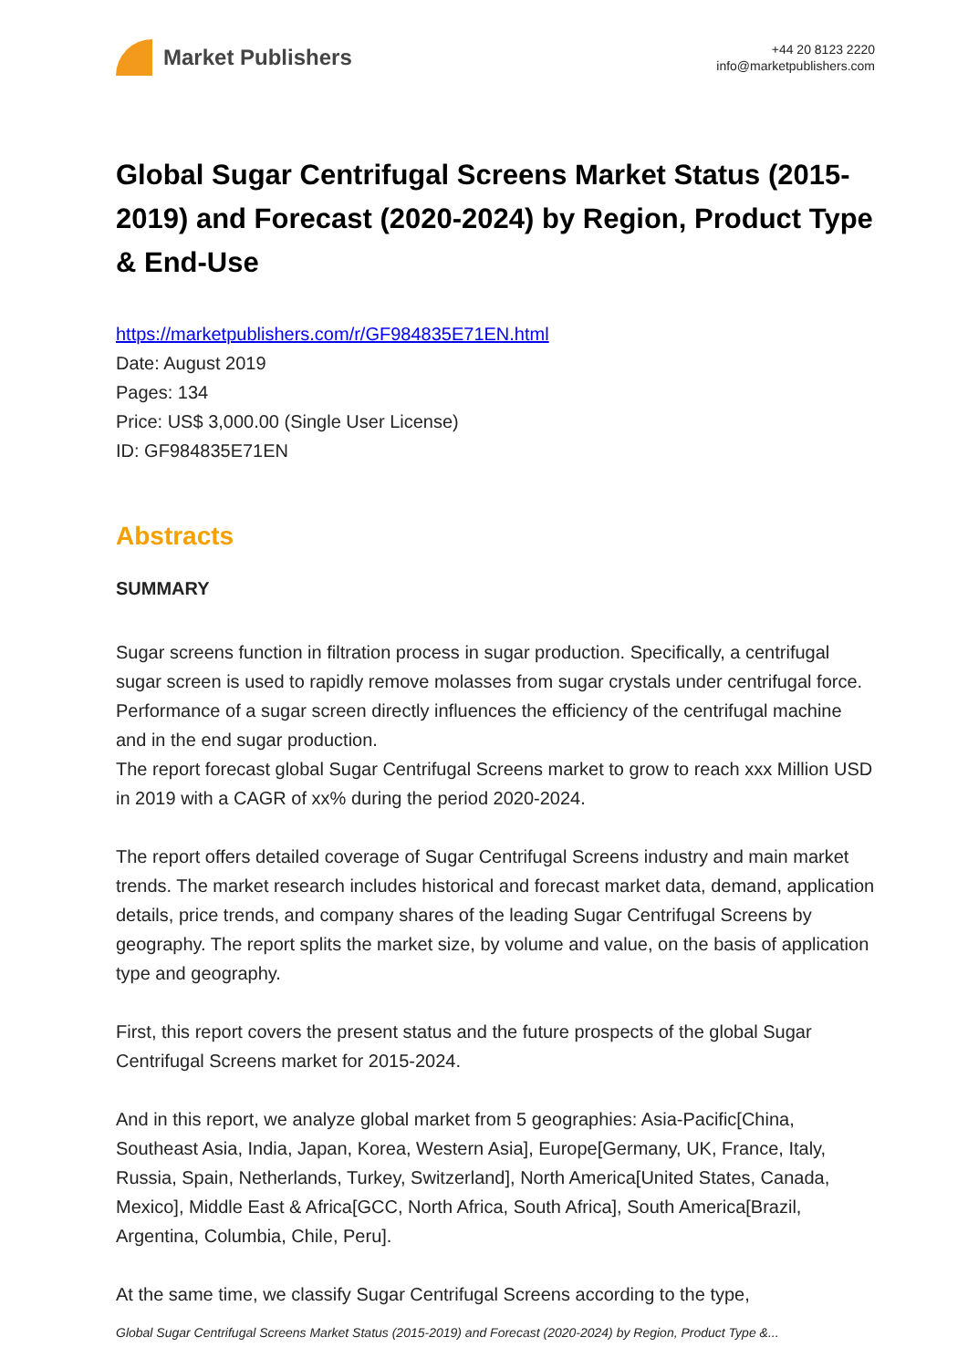Market Publishers
+44 20 8123 2220
info@marketpublishers.com
Global Sugar Centrifugal Screens Market Status (2015-2019) and Forecast (2020-2024) by Region, Product Type & End-Use
https://marketpublishers.com/r/GF984835E71EN.html
Date: August 2019
Pages: 134
Price: US$ 3,000.00 (Single User License)
ID: GF984835E71EN
Abstracts
SUMMARY
Sugar screens function in filtration process in sugar production. Specifically, a centrifugal sugar screen is used to rapidly remove molasses from sugar crystals under centrifugal force. Performance of a sugar screen directly influences the efficiency of the centrifugal machine and in the end sugar production.
The report forecast global Sugar Centrifugal Screens market to grow to reach xxx Million USD in 2019 with a CAGR of xx% during the period 2020-2024.
The report offers detailed coverage of Sugar Centrifugal Screens industry and main market trends. The market research includes historical and forecast market data, demand, application details, price trends, and company shares of the leading Sugar Centrifugal Screens by geography. The report splits the market size, by volume and value, on the basis of application type and geography.
First, this report covers the present status and the future prospects of the global Sugar Centrifugal Screens market for 2015-2024.
And in this report, we analyze global market from 5 geographies: Asia-Pacific[China, Southeast Asia, India, Japan, Korea, Western Asia], Europe[Germany, UK, France, Italy, Russia, Spain, Netherlands, Turkey, Switzerland], North America[United States, Canada, Mexico], Middle East & Africa[GCC, North Africa, South Africa], South America[Brazil, Argentina, Columbia, Chile, Peru].
At the same time, we classify Sugar Centrifugal Screens according to the type,
Global Sugar Centrifugal Screens Market Status (2015-2019) and Forecast (2020-2024) by Region, Product Type &...